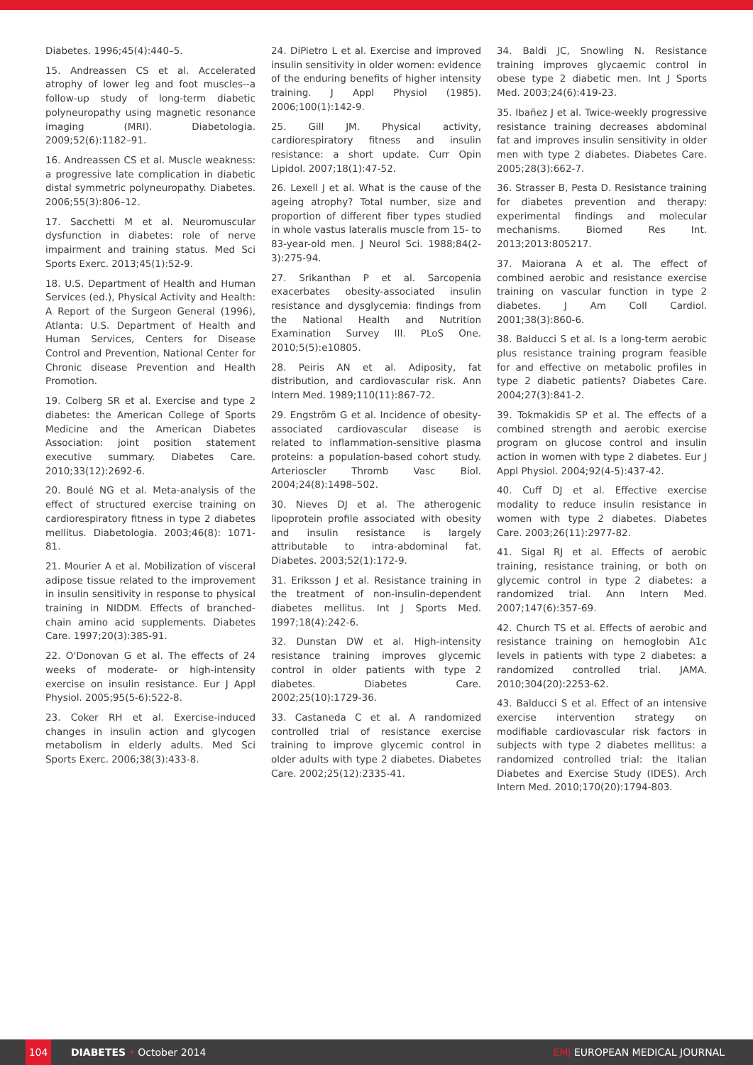Diabetes. 1996;45(4):440–5.
15. Andreassen CS et al. Accelerated atrophy of lower leg and foot muscles--a follow-up study of long-term diabetic polyneuropathy using magnetic resonance imaging (MRI). Diabetologia. 2009;52(6):1182–91.
16. Andreassen CS et al. Muscle weakness: a progressive late complication in diabetic distal symmetric polyneuropathy. Diabetes. 2006;55(3):806–12.
17. Sacchetti M et al. Neuromuscular dysfunction in diabetes: role of nerve impairment and training status. Med Sci Sports Exerc. 2013;45(1):52-9.
18. U.S. Department of Health and Human Services (ed.), Physical Activity and Health: A Report of the Surgeon General (1996), Atlanta: U.S. Department of Health and Human Services, Centers for Disease Control and Prevention, National Center for Chronic disease Prevention and Health Promotion.
19. Colberg SR et al. Exercise and type 2 diabetes: the American College of Sports Medicine and the American Diabetes Association: joint position statement executive summary. Diabetes Care. 2010;33(12):2692-6.
20. Boulé NG et al. Meta-analysis of the effect of structured exercise training on cardiorespiratory fitness in type 2 diabetes mellitus. Diabetologia. 2003;46(8): 1071-81.
21. Mourier A et al. Mobilization of visceral adipose tissue related to the improvement in insulin sensitivity in response to physical training in NIDDM. Effects of branched-chain amino acid supplements. Diabetes Care. 1997;20(3):385-91.
22. O'Donovan G et al. The effects of 24 weeks of moderate- or high-intensity exercise on insulin resistance. Eur J Appl Physiol. 2005;95(5-6):522-8.
23. Coker RH et al. Exercise-induced changes in insulin action and glycogen metabolism in elderly adults. Med Sci Sports Exerc. 2006;38(3):433-8.
24. DiPietro L et al. Exercise and improved insulin sensitivity in older women: evidence of the enduring benefits of higher intensity training. J Appl Physiol (1985). 2006;100(1):142-9.
25. Gill JM. Physical activity, cardiorespiratory fitness and insulin resistance: a short update. Curr Opin Lipidol. 2007;18(1):47-52.
26. Lexell J et al. What is the cause of the ageing atrophy? Total number, size and proportion of different fiber types studied in whole vastus lateralis muscle from 15- to 83-year-old men. J Neurol Sci. 1988;84(2-3):275-94.
27. Srikanthan P et al. Sarcopenia exacerbates obesity-associated insulin resistance and dysglycemia: findings from the National Health and Nutrition Examination Survey III. PLoS One. 2010;5(5):e10805.
28. Peiris AN et al. Adiposity, fat distribution, and cardiovascular risk. Ann Intern Med. 1989;110(11):867-72.
29. Engström G et al. Incidence of obesity-associated cardiovascular disease is related to inflammation-sensitive plasma proteins: a population-based cohort study. Arterioscler Thromb Vasc Biol. 2004;24(8):1498–502.
30. Nieves DJ et al. The atherogenic lipoprotein profile associated with obesity and insulin resistance is largely attributable to intra-abdominal fat. Diabetes. 2003;52(1):172-9.
31. Eriksson J et al. Resistance training in the treatment of non-insulin-dependent diabetes mellitus. Int J Sports Med. 1997;18(4):242-6.
32. Dunstan DW et al. High-intensity resistance training improves glycemic control in older patients with type 2 diabetes. Diabetes Care. 2002;25(10):1729-36.
33. Castaneda C et al. A randomized controlled trial of resistance exercise training to improve glycemic control in older adults with type 2 diabetes. Diabetes Care. 2002;25(12):2335-41.
34. Baldi JC, Snowling N. Resistance training improves glycaemic control in obese type 2 diabetic men. Int J Sports Med. 2003;24(6):419-23.
35. Ibañez J et al. Twice-weekly progressive resistance training decreases abdominal fat and improves insulin sensitivity in older men with type 2 diabetes. Diabetes Care. 2005;28(3):662-7.
36. Strasser B, Pesta D. Resistance training for diabetes prevention and therapy: experimental findings and molecular mechanisms. Biomed Res Int. 2013;2013:805217.
37. Maiorana A et al. The effect of combined aerobic and resistance exercise training on vascular function in type 2 diabetes. J Am Coll Cardiol. 2001;38(3):860-6.
38. Balducci S et al. Is a long-term aerobic plus resistance training program feasible for and effective on metabolic profiles in type 2 diabetic patients? Diabetes Care. 2004;27(3):841-2.
39. Tokmakidis SP et al. The effects of a combined strength and aerobic exercise program on glucose control and insulin action in women with type 2 diabetes. Eur J Appl Physiol. 2004;92(4-5):437-42.
40. Cuff DJ et al. Effective exercise modality to reduce insulin resistance in women with type 2 diabetes. Diabetes Care. 2003;26(11):2977-82.
41. Sigal RJ et al. Effects of aerobic training, resistance training, or both on glycemic control in type 2 diabetes: a randomized trial. Ann Intern Med. 2007;147(6):357-69.
42. Church TS et al. Effects of aerobic and resistance training on hemoglobin A1c levels in patients with type 2 diabetes: a randomized controlled trial. JAMA. 2010;304(20):2253-62.
43. Balducci S et al. Effect of an intensive exercise intervention strategy on modifiable cardiovascular risk factors in subjects with type 2 diabetes mellitus: a randomized controlled trial: the Italian Diabetes and Exercise Study (IDES). Arch Intern Med. 2010;170(20):1794-803.
104
DIABETES • October 2014 EMJ EUROPEAN MEDICAL JOURNAL